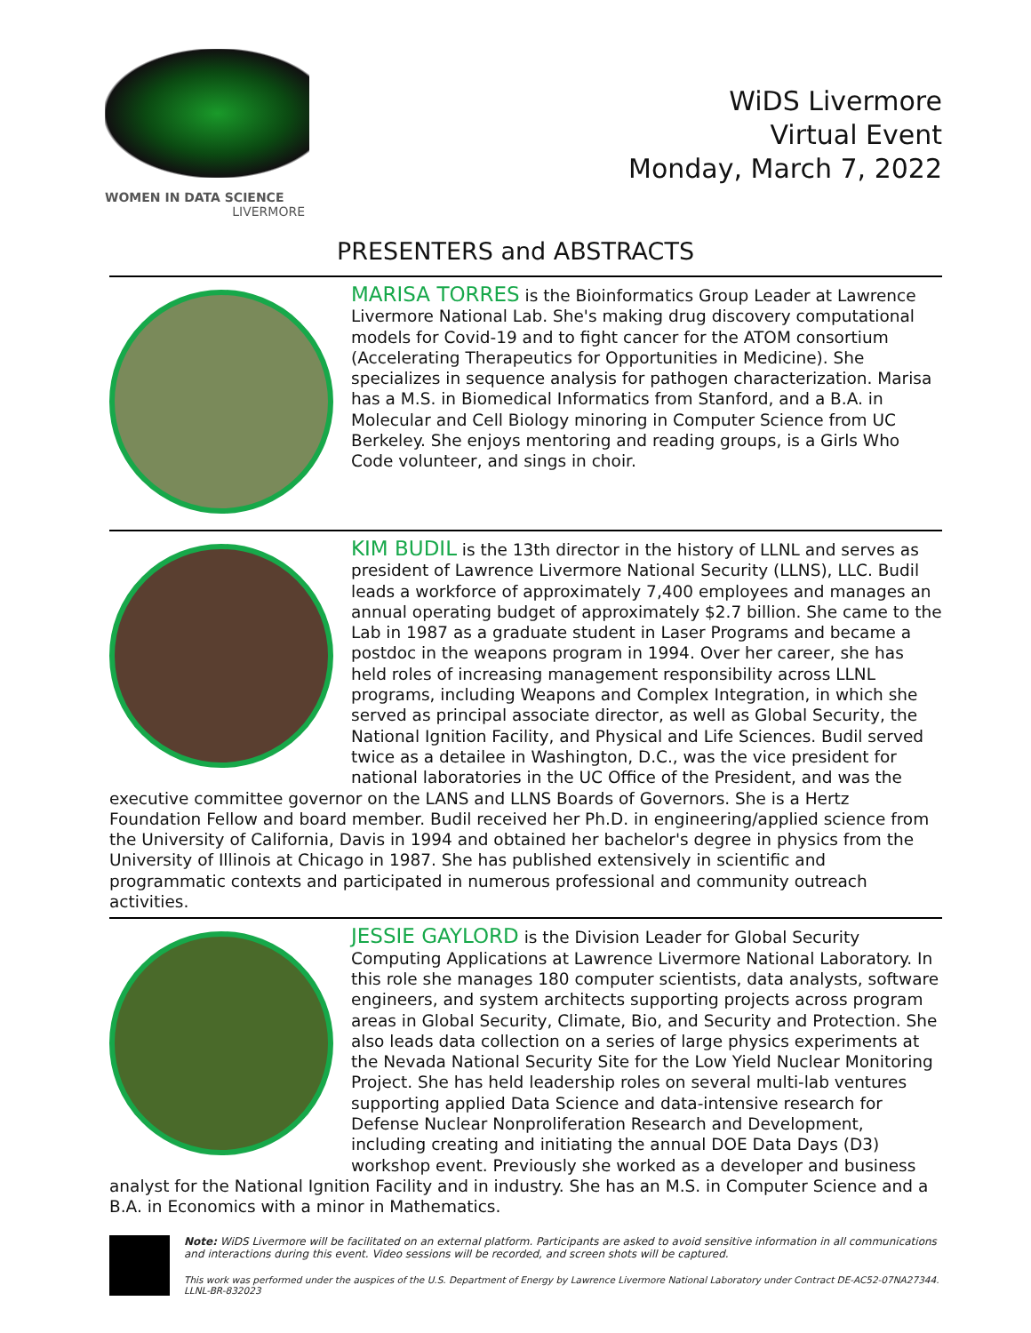WOMEN IN DATA SCIENCE
LIVERMORE
WiDS Livermore
Virtual Event
Monday, March 7, 2022
PRESENTERS and ABSTRACTS
MARISA TORRES is the Bioinformatics Group Leader at Lawrence Livermore National Lab. She's making drug discovery computational models for Covid-19 and to fight cancer for the ATOM consortium (Accelerating Therapeutics for Opportunities in Medicine). She specializes in sequence analysis for pathogen characterization. Marisa has a M.S. in Biomedical Informatics from Stanford, and a B.A. in Molecular and Cell Biology minoring in Computer Science from UC Berkeley. She enjoys mentoring and reading groups, is a Girls Who Code volunteer, and sings in choir.
KIM BUDIL is the 13th director in the history of LLNL and serves as president of Lawrence Livermore National Security (LLNS), LLC. Budil leads a workforce of approximately 7,400 employees and manages an annual operating budget of approximately $2.7 billion. She came to the Lab in 1987 as a graduate student in Laser Programs and became a postdoc in the weapons program in 1994. Over her career, she has held roles of increasing management responsibility across LLNL programs, including Weapons and Complex Integration, in which she served as principal associate director, as well as Global Security, the National Ignition Facility, and Physical and Life Sciences. Budil served twice as a detailee in Washington, D.C., was the vice president for national laboratories in the UC Office of the President, and was the executive committee governor on the LANS and LLNS Boards of Governors. She is a Hertz Foundation Fellow and board member. Budil received her Ph.D. in engineering/applied science from the University of California, Davis in 1994 and obtained her bachelor's degree in physics from the University of Illinois at Chicago in 1987. She has published extensively in scientific and programmatic contexts and participated in numerous professional and community outreach activities.
JESSIE GAYLORD is the Division Leader for Global Security Computing Applications at Lawrence Livermore National Laboratory. In this role she manages 180 computer scientists, data analysts, software engineers, and system architects supporting projects across program areas in Global Security, Climate, Bio, and Security and Protection. She also leads data collection on a series of large physics experiments at the Nevada National Security Site for the Low Yield Nuclear Monitoring Project. She has held leadership roles on several multi-lab ventures supporting applied Data Science and data-intensive research for Defense Nuclear Nonproliferation Research and Development, including creating and initiating the annual DOE Data Days (D3) workshop event. Previously she worked as a developer and business analyst for the National Ignition Facility and in industry. She has an M.S. in Computer Science and a B.A. in Economics with a minor in Mathematics.
Note: WiDS Livermore will be facilitated on an external platform. Participants are asked to avoid sensitive information in all communications and interactions during this event. Video sessions will be recorded, and screen shots will be captured.
This work was performed under the auspices of the U.S. Department of Energy by Lawrence Livermore National Laboratory under Contract DE-AC52-07NA27344.
LLNL-BR-832023